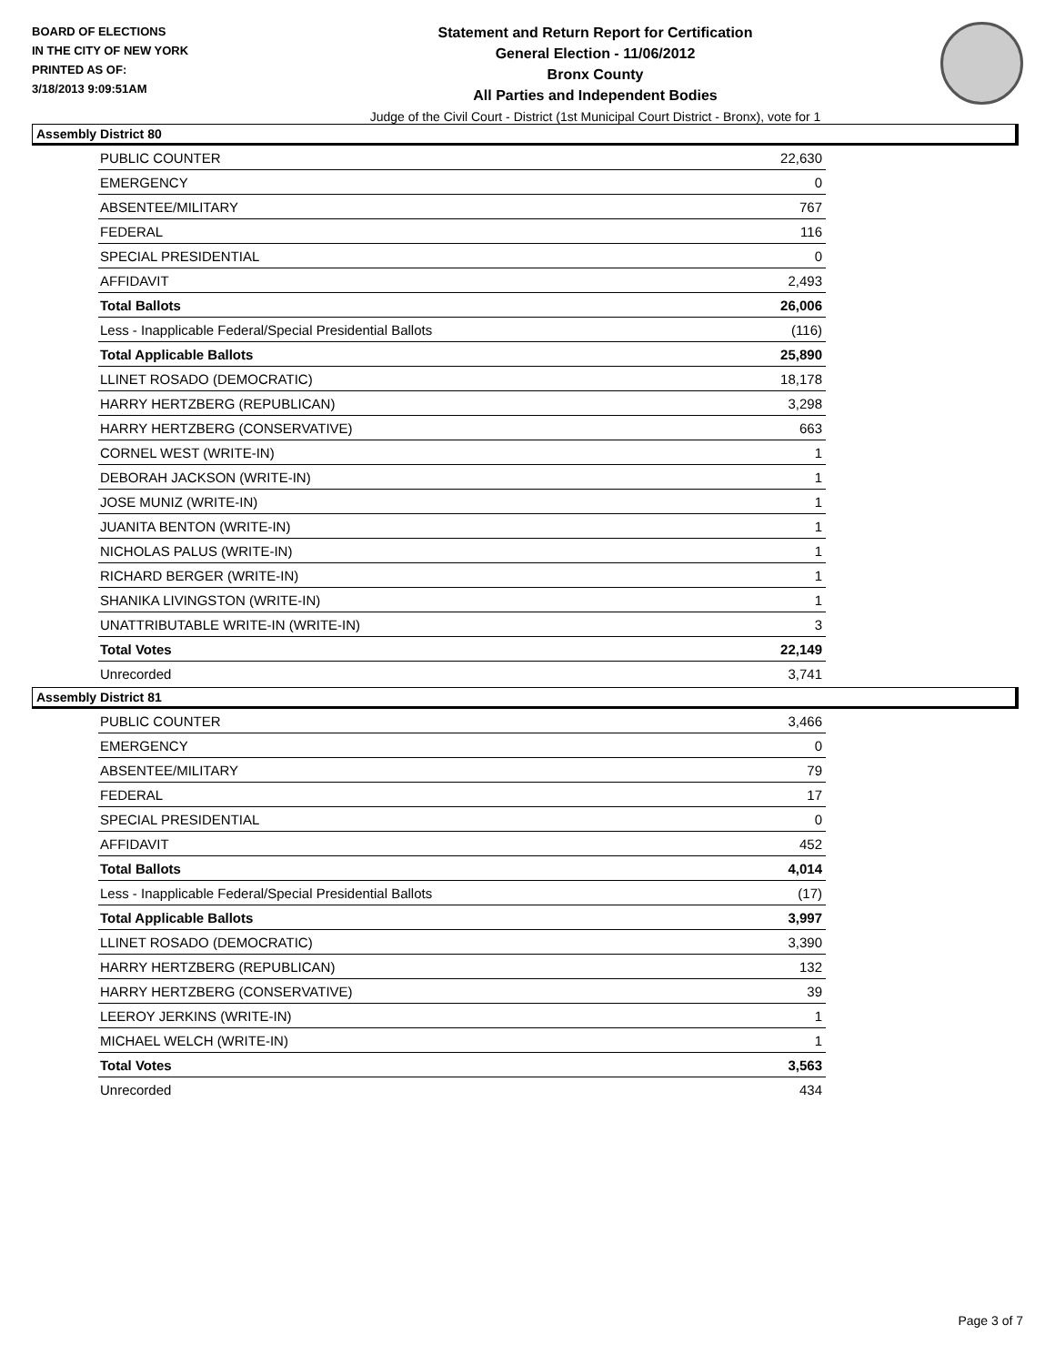BOARD OF ELECTIONS
IN THE CITY OF NEW YORK
PRINTED AS OF:
3/18/2013 9:09:51AM
Statement and Return Report for Certification
General Election - 11/06/2012
Bronx County
All Parties and Independent Bodies
Judge of the Civil Court - District (1st Municipal Court District - Bronx), vote for 1
Assembly District 80
| PUBLIC COUNTER | 22,630 |
| EMERGENCY | 0 |
| ABSENTEE/MILITARY | 767 |
| FEDERAL | 116 |
| SPECIAL PRESIDENTIAL | 0 |
| AFFIDAVIT | 2,493 |
| Total Ballots | 26,006 |
| Less - Inapplicable Federal/Special Presidential Ballots | (116) |
| Total Applicable Ballots | 25,890 |
| LLINET ROSADO (DEMOCRATIC) | 18,178 |
| HARRY HERTZBERG (REPUBLICAN) | 3,298 |
| HARRY HERTZBERG (CONSERVATIVE) | 663 |
| CORNEL WEST (WRITE-IN) | 1 |
| DEBORAH JACKSON (WRITE-IN) | 1 |
| JOSE MUNIZ (WRITE-IN) | 1 |
| JUANITA BENTON (WRITE-IN) | 1 |
| NICHOLAS PALUS (WRITE-IN) | 1 |
| RICHARD BERGER (WRITE-IN) | 1 |
| SHANIKA LIVINGSTON (WRITE-IN) | 1 |
| UNATTRIBUTABLE WRITE-IN (WRITE-IN) | 3 |
| Total Votes | 22,149 |
| Unrecorded | 3,741 |
Assembly District 81
| PUBLIC COUNTER | 3,466 |
| EMERGENCY | 0 |
| ABSENTEE/MILITARY | 79 |
| FEDERAL | 17 |
| SPECIAL PRESIDENTIAL | 0 |
| AFFIDAVIT | 452 |
| Total Ballots | 4,014 |
| Less - Inapplicable Federal/Special Presidential Ballots | (17) |
| Total Applicable Ballots | 3,997 |
| LLINET ROSADO (DEMOCRATIC) | 3,390 |
| HARRY HERTZBERG (REPUBLICAN) | 132 |
| HARRY HERTZBERG (CONSERVATIVE) | 39 |
| LEEROY JERKINS (WRITE-IN) | 1 |
| MICHAEL WELCH (WRITE-IN) | 1 |
| Total Votes | 3,563 |
| Unrecorded | 434 |
Page 3 of 7